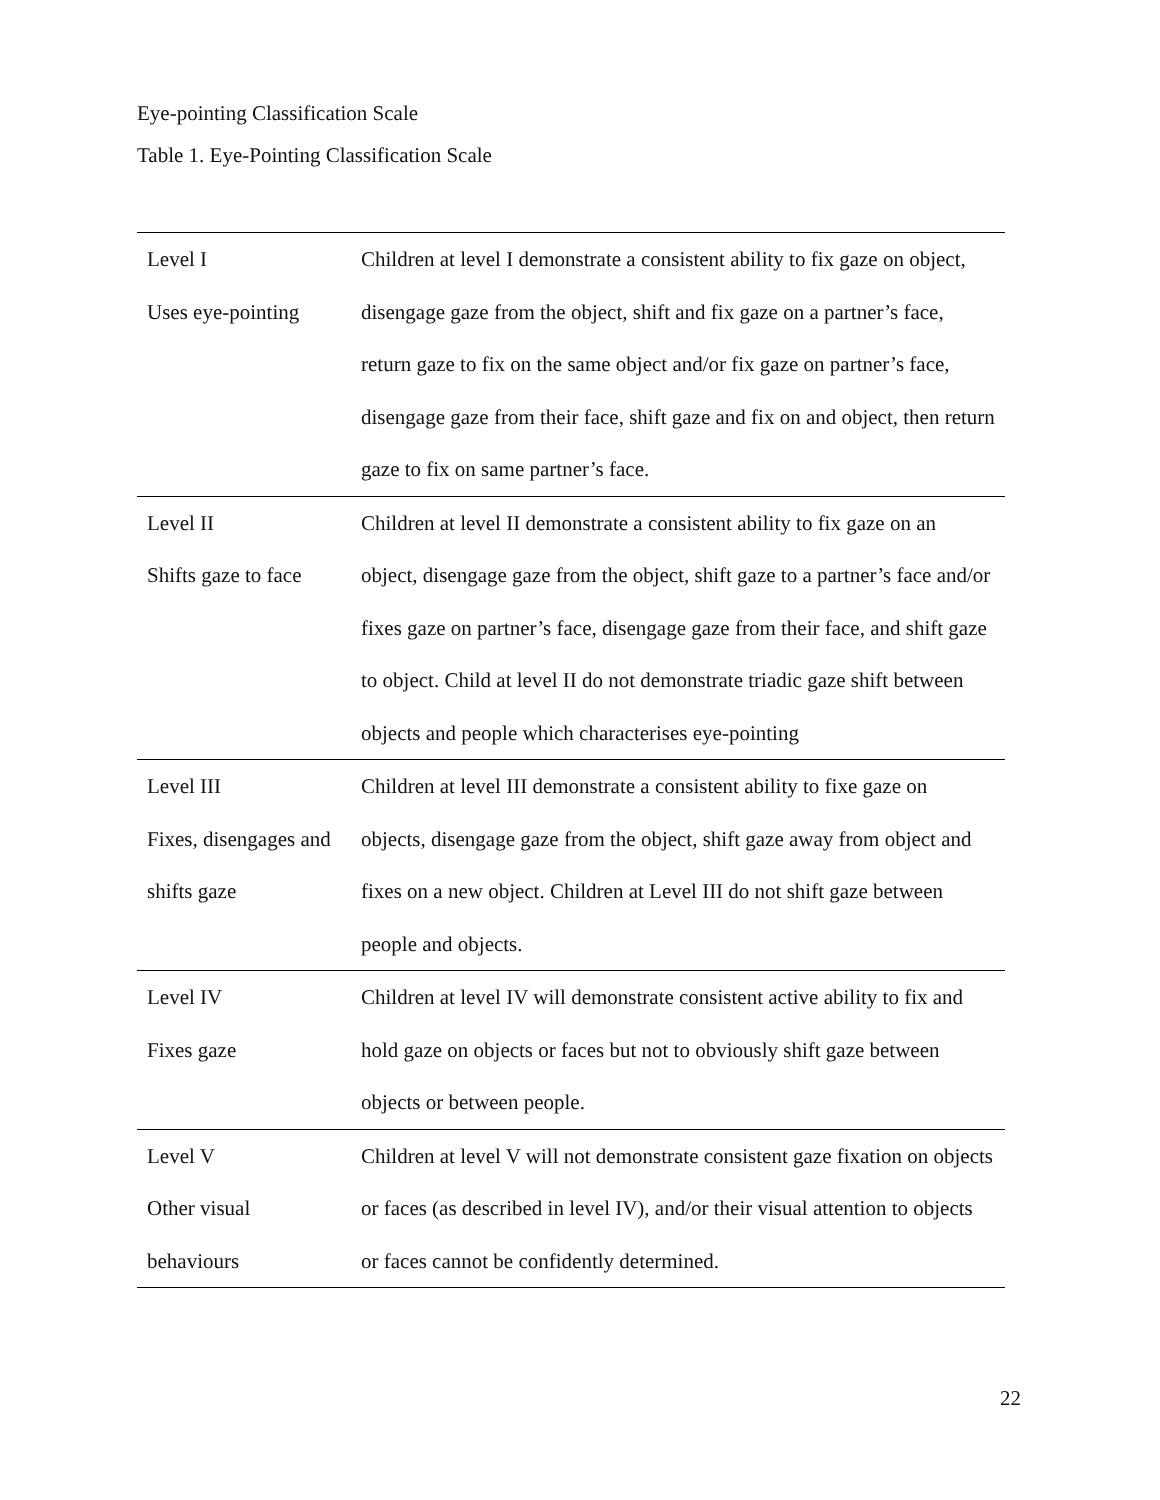Eye-pointing Classification Scale
Table 1. Eye-Pointing Classification Scale
| Level I Uses eye-pointing | Children at level I demonstrate a consistent ability to fix gaze on object, disengage gaze from the object, shift and fix gaze on a partner’s face, return gaze to fix on the same object and/or fix gaze on partner’s face, disengage gaze from their face, shift gaze and fix on and object, then return gaze to fix on same partner’s face. |
| Level II Shifts gaze to face | Children at level II demonstrate a consistent ability to fix gaze on an object, disengage gaze from the object, shift gaze to a partner’s face and/or fixes gaze on partner’s face, disengage gaze from their face, and shift gaze to object. Child at level II do not demonstrate triadic gaze shift between objects and people which characterises eye-pointing |
| Level III Fixes, disengages and shifts gaze | Children at level III demonstrate a consistent ability to fixe gaze on objects, disengage gaze from the object, shift gaze away from object and fixes on a new object. Children at Level III do not shift gaze between people and objects. |
| Level IV Fixes gaze | Children at level IV will demonstrate consistent active ability to fix and hold gaze on objects or faces but not to obviously shift gaze between objects or between people. |
| Level V Other visual behaviours | Children at level V will not demonstrate consistent gaze fixation on objects or faces (as described in level IV), and/or their visual attention to objects or faces cannot be confidently determined. |
22